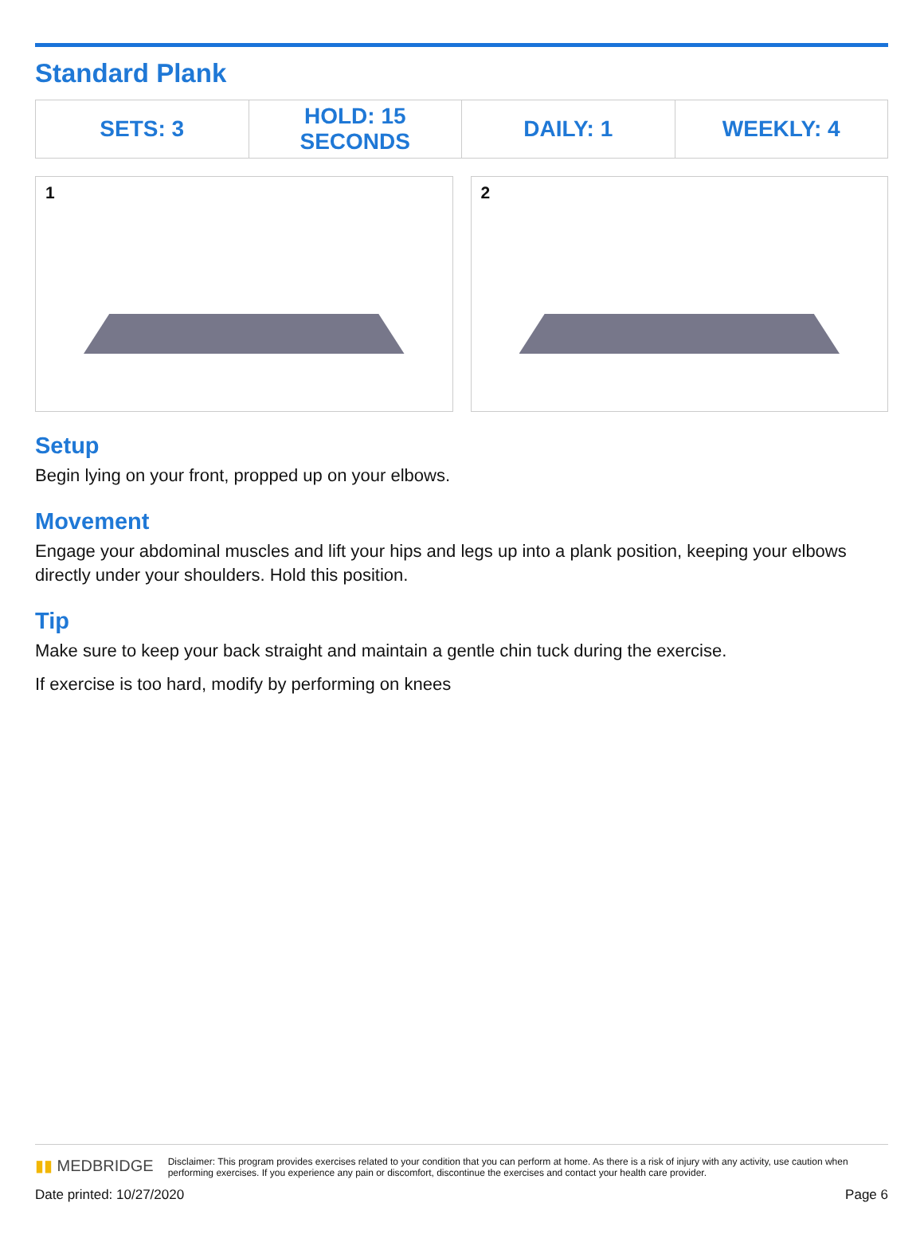Standard Plank
| SETS: 3 | HOLD: 15 SECONDS | DAILY: 1 | WEEKLY: 4 |
1
2
Setup
Begin lying on your front, propped up on your elbows.
Movement
Engage your abdominal muscles and lift your hips and legs up into a plank position, keeping your elbows directly under your shoulders. Hold this position.
Tip
Make sure to keep your back straight and maintain a gentle chin tuck during the exercise.
If exercise is too hard, modify by performing on knees
▮▮ MEDBRIDGE
Disclaimer: This program provides exercises related to your condition that you can perform at home. As there is a risk of injury with any activity, use caution when performing exercises. If you experience any pain or discomfort, discontinue the exercises and contact your health care provider.
Date printed: 10/27/2020 Page 6